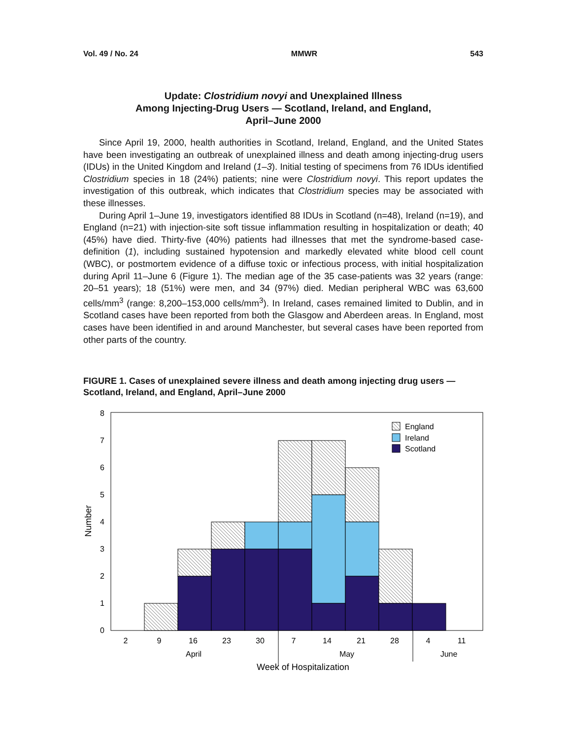Vol. 49 / No. 24 MMWR 543
Update: Clostridium novyi and Unexplained Illness
Among Injecting-Drug Users — Scotland, Ireland, and England,
April–June 2000
Since April 19, 2000, health authorities in Scotland, Ireland, England, and the United States have been investigating an outbreak of unexplained illness and death among injecting-drug users (IDUs) in the United Kingdom and Ireland (1–3). Initial testing of specimens from 76 IDUs identified Clostridium species in 18 (24%) patients; nine were Clostridium novyi. This report updates the investigation of this outbreak, which indicates that Clostridium species may be associated with these illnesses.
During April 1–June 19, investigators identified 88 IDUs in Scotland (n=48), Ireland (n=19), and England (n=21) with injection-site soft tissue inflammation resulting in hospitalization or death; 40 (45%) have died. Thirty-five (40%) patients had illnesses that met the syndrome-based case-definition (1), including sustained hypotension and markedly elevated white blood cell count (WBC), or postmortem evidence of a diffuse toxic or infectious process, with initial hospitalization during April 11–June 6 (Figure 1). The median age of the 35 case-patients was 32 years (range: 20–51 years); 18 (51%) were men, and 34 (97%) died. Median peripheral WBC was 63,600 cells/mm<sup>3</sup> (range: 8,200–153,000 cells/mm<sup>3</sup>). In Ireland, cases remained limited to Dublin, and in Scotland cases have been reported from both the Glasgow and Aberdeen areas. In England, most cases have been identified in and around Manchester, but several cases have been reported from other parts of the country.
FIGURE 1. Cases of unexplained severe illness and death among injecting drug users — Scotland, Ireland, and England, April–June 2000
England
Ireland
Scotland
0
1
2
3
4
5
6
7
8
Number
2
9
16
23
30
7
14
21
28
4
11
April
May
June
Week of Hospitalization